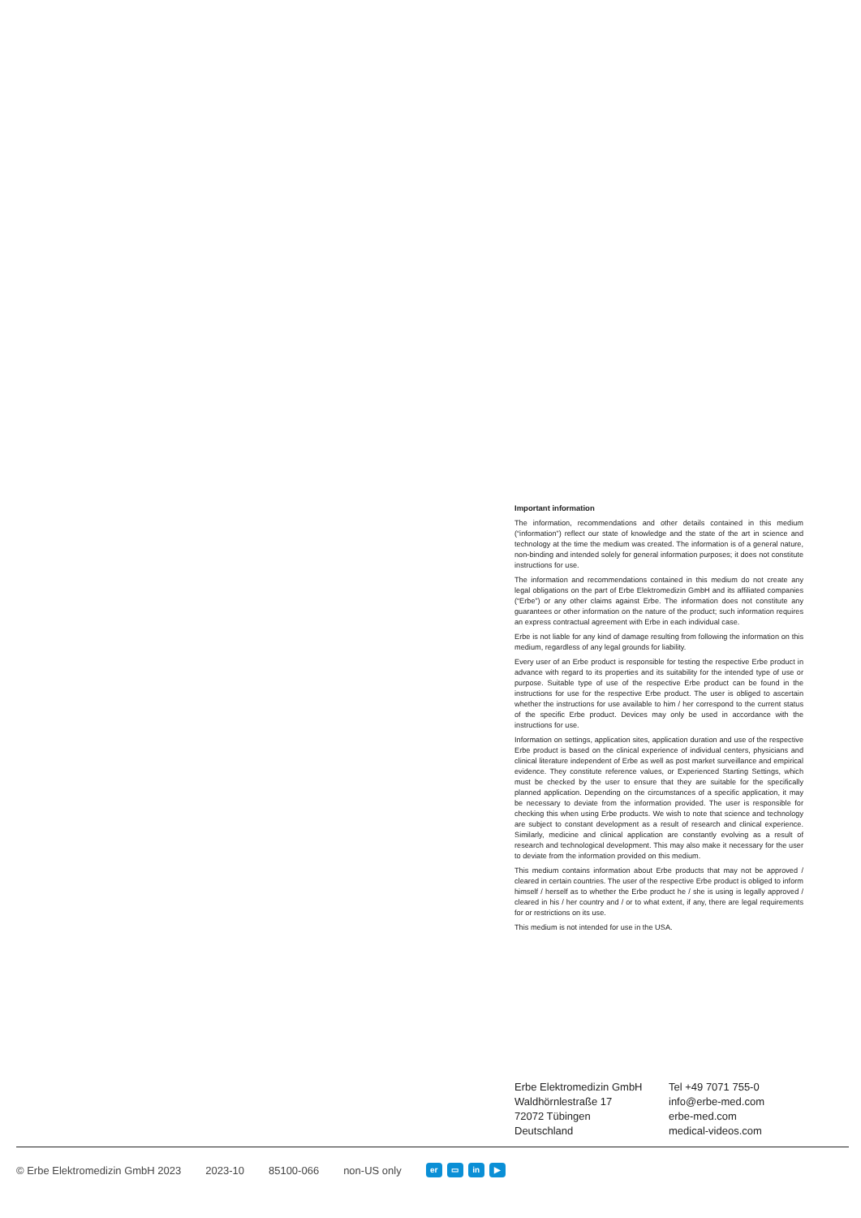Important information
The information, recommendations and other details contained in this medium (“information”) reflect our state of knowledge and the state of the art in science and technology at the time the medium was created. The information is of a general nature, non-binding and intended solely for general information purposes; it does not constitute instructions for use.
The information and recommendations contained in this medium do not create any legal obligations on the part of Erbe Elektromedizin GmbH and its affiliated companies (“Erbe”) or any other claims against Erbe. The information does not constitute any guarantees or other information on the nature of the product; such information requires an express contractual agreement with Erbe in each individual case.
Erbe is not liable for any kind of damage resulting from following the information on this medium, regardless of any legal grounds for liability.
Every user of an Erbe product is responsible for testing the respective Erbe product in advance with regard to its properties and its suitability for the intended type of use or purpose. Suitable type of use of the respective Erbe product can be found in the instructions for use for the respective Erbe product. The user is obliged to ascertain whether the instructions for use available to him / her correspond to the current status of the specific Erbe product. Devices may only be used in accordance with the instructions for use.
Information on settings, application sites, application duration and use of the respective Erbe product is based on the clinical experience of individual centers, physicians and clinical literature independent of Erbe as well as post market surveillance and empirical evidence. They constitute reference values, or Experienced Starting Settings, which must be checked by the user to ensure that they are suitable for the specifically planned application. Depending on the circumstances of a specific application, it may be necessary to deviate from the information provided. The user is responsible for checking this when using Erbe products. We wish to note that science and technology are subject to constant development as a result of research and clinical experience. Similarly, medicine and clinical application are constantly evolving as a result of research and technological development. This may also make it necessary for the user to deviate from the information provided on this medium.
This medium contains information about Erbe products that may not be approved / cleared in certain countries. The user of the respective Erbe product is obliged to inform himself / herself as to whether the Erbe product he / she is using is legally approved / cleared in his / her country and / or to what extent, if any, there are legal requirements for or restrictions on its use.
This medium is not intended for use in the USA.
Erbe Elektromedizin GmbH
Waldhörnlestraße 17
72072 Tübingen
Deutschland
Tel +49 7071 755-0
info@erbe-med.com
erbe-med.com
medical-videos.com
© Erbe Elektromedizin GmbH 2023 2023-10 85100-066 non-US only er ▭ in ▶